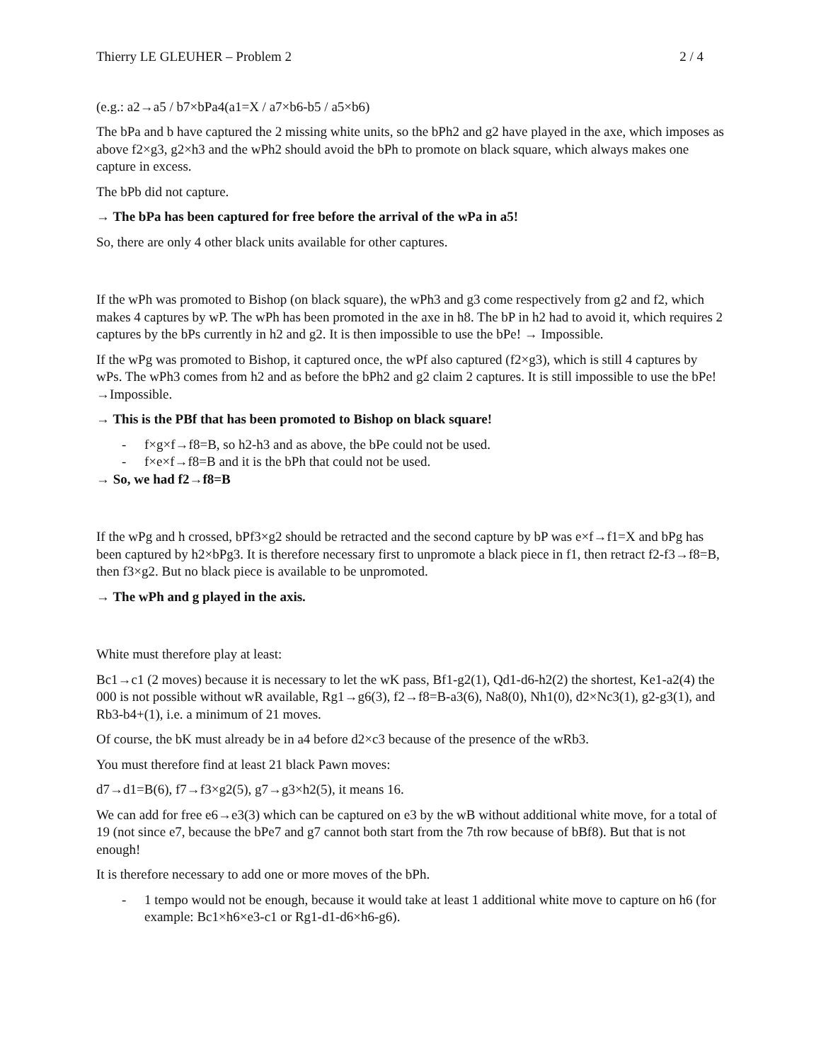Thierry LE GLEUHER – Problem 2 2 / 4
(e.g.: a2→a5 / b7×bPa4(a1=X / a7×b6-b5 / a5×b6)
The bPa and b have captured the 2 missing white units, so the bPh2 and g2 have played in the axe, which imposes as above f2×g3, g2×h3 and the wPh2 should avoid the bPh to promote on black square, which always makes one capture in excess.
The bPb did not capture.
→ The bPa has been captured for free before the arrival of the wPa in a5!
So, there are only 4 other black units available for other captures.
If the wPh was promoted to Bishop (on black square), the wPh3 and g3 come respectively from g2 and f2, which makes 4 captures by wP. The wPh has been promoted in the axe in h8. The bP in h2 had to avoid it, which requires 2 captures by the bPs currently in h2 and g2. It is then impossible to use the bPe! → Impossible.
If the wPg was promoted to Bishop, it captured once, the wPf also captured (f2×g3), which is still 4 captures by wPs. The wPh3 comes from h2 and as before the bPh2 and g2 claim 2 captures. It is still impossible to use the bPe! →Impossible.
→ This is the PBf that has been promoted to Bishop on black square!
- f×g×f→f8=B, so h2-h3 and as above, the bPe could not be used.
- f×e×f→f8=B and it is the bPh that could not be used.
→ So, we had f2→f8=B
If the wPg and h crossed, bPf3×g2 should be retracted and the second capture by bP was e×f→f1=X and bPg has been captured by h2×bPg3. It is therefore necessary first to unpromote a black piece in f1, then retract f2-f3→f8=B, then f3×g2. But no black piece is available to be unpromoted.
→ The wPh and g played in the axis.
White must therefore play at least:
Bc1→c1 (2 moves) because it is necessary to let the wK pass, Bf1-g2(1), Qd1-d6-h2(2) the shortest, Ke1-a2(4) the 000 is not possible without wR available, Rg1→g6(3), f2→f8=B-a3(6), Na8(0), Nh1(0), d2×Nc3(1), g2-g3(1), and Rb3-b4+(1), i.e. a minimum of 21 moves.
Of course, the bK must already be in a4 before d2×c3 because of the presence of the wRb3.
You must therefore find at least 21 black Pawn moves:
d7→d1=B(6), f7→f3×g2(5), g7→g3×h2(5), it means 16.
We can add for free e6→e3(3) which can be captured on e3 by the wB without additional white move, for a total of 19 (not since e7, because the bPe7 and g7 cannot both start from the 7th row because of bBf8). But that is not enough!
It is therefore necessary to add one or more moves of the bPh.
- 1 tempo would not be enough, because it would take at least 1 additional white move to capture on h6 (for example: Bc1×h6×e3-c1 or Rg1-d1-d6×h6-g6).